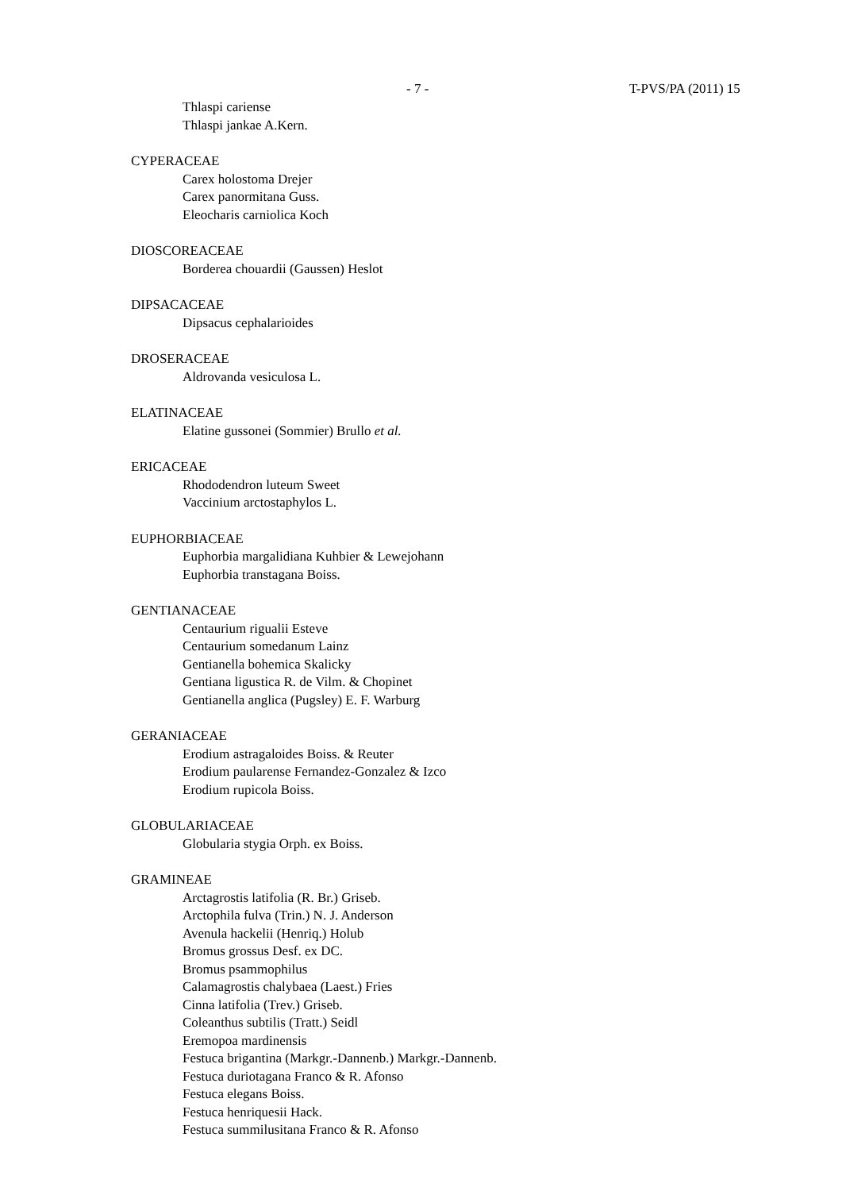- 7 - T-PVS/PA (2011) 15
Thlaspi cariense
Thlaspi jankae A.Kern.
CYPERACEAE
Carex holostoma Drejer
Carex panormitana Guss.
Eleocharis carniolica Koch
DIOSCOREACEAE
Borderea chouardii (Gaussen) Heslot
DIPSACACEAE
Dipsacus cephalarioides
DROSERACEAE
Aldrovanda vesiculosa L.
ELATINACEAE
Elatine gussonei (Sommier) Brullo et al.
ERICACEAE
Rhododendron luteum Sweet
Vaccinium arctostaphylos L.
EUPHORBIACEAE
Euphorbia margalidiana Kuhbier & Lewejohann
Euphorbia transtagana Boiss.
GENTIANACEAE
Centaurium rigualii Esteve
Centaurium somedanum Lainz
Gentianella bohemica Skalicky
Gentiana ligustica R. de Vilm. & Chopinet
Gentianella anglica (Pugsley) E. F. Warburg
GERANIACEAE
Erodium astragaloides Boiss. & Reuter
Erodium paularense Fernandez-Gonzalez & Izco
Erodium rupicola Boiss.
GLOBULARIACEAE
Globularia stygia Orph. ex Boiss.
GRAMINEAE
Arctagrostis latifolia (R. Br.) Griseb.
Arctophila fulva (Trin.) N. J. Anderson
Avenula hackelii (Henriq.) Holub
Bromus grossus Desf. ex DC.
Bromus psammophilus
Calamagrostis chalybaea (Laest.) Fries
Cinna latifolia (Trev.) Griseb.
Coleanthus subtilis (Tratt.) Seidl
Eremopoa mardinensis
Festuca brigantina (Markgr.-Dannenb.) Markgr.-Dannenb.
Festuca duriotagana Franco & R. Afonso
Festuca elegans Boiss.
Festuca henriquesii Hack.
Festuca summilusitana Franco & R. Afonso